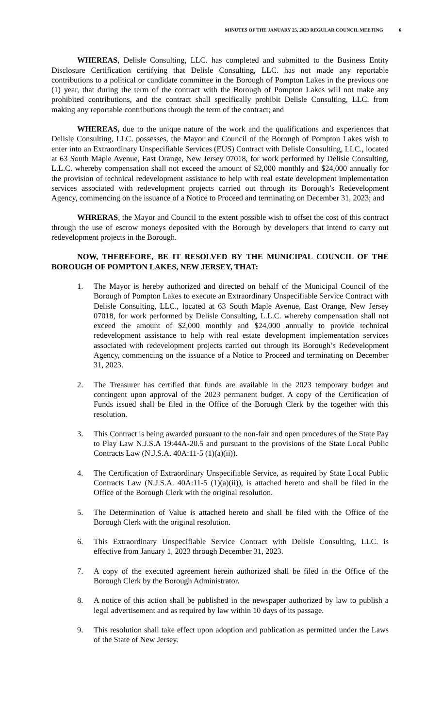MINUTES OF THE JANUARY 25, 2023 REGULAR COUNCIL MEETING 6
WHEREAS, Delisle Consulting, LLC. has completed and submitted to the Business Entity Disclosure Certification certifying that Delisle Consulting, LLC. has not made any reportable contributions to a political or candidate committee in the Borough of Pompton Lakes in the previous one (1) year, that during the term of the contract with the Borough of Pompton Lakes will not make any prohibited contributions, and the contract shall specifically prohibit Delisle Consulting, LLC. from making any reportable contributions through the term of the contract; and
WHEREAS, due to the unique nature of the work and the qualifications and experiences that Delisle Consulting, LLC. possesses, the Mayor and Council of the Borough of Pompton Lakes wish to enter into an Extraordinary Unspecifiable Services (EUS) Contract with Delisle Consulting, LLC., located at 63 South Maple Avenue, East Orange, New Jersey 07018, for work performed by Delisle Consulting, L.L.C. whereby compensation shall not exceed the amount of $2,000 monthly and $24,000 annually for the provision of technical redevelopment assistance to help with real estate development implementation services associated with redevelopment projects carried out through its Borough’s Redevelopment Agency, commencing on the issuance of a Notice to Proceed and terminating on December 31, 2023; and
WHRERAS, the Mayor and Council to the extent possible wish to offset the cost of this contract through the use of escrow moneys deposited with the Borough by developers that intend to carry out redevelopment projects in the Borough.
NOW, THEREFORE, BE IT RESOLVED BY THE MUNICIPAL COUNCIL OF THE BOROUGH OF POMPTON LAKES, NEW JERSEY, THAT:
1. The Mayor is hereby authorized and directed on behalf of the Municipal Council of the Borough of Pompton Lakes to execute an Extraordinary Unspecifiable Service Contract with Delisle Consulting, LLC., located at 63 South Maple Avenue, East Orange, New Jersey 07018, for work performed by Delisle Consulting, L.L.C. whereby compensation shall not exceed the amount of $2,000 monthly and $24,000 annually to provide technical redevelopment assistance to help with real estate development implementation services associated with redevelopment projects carried out through its Borough’s Redevelopment Agency, commencing on the issuance of a Notice to Proceed and terminating on December 31, 2023.
2. The Treasurer has certified that funds are available in the 2023 temporary budget and contingent upon approval of the 2023 permanent budget. A copy of the Certification of Funds issued shall be filed in the Office of the Borough Clerk by the together with this resolution.
3. This Contract is being awarded pursuant to the non-fair and open procedures of the State Pay to Play Law N.J.S.A 19:44A-20.5 and pursuant to the provisions of the State Local Public Contracts Law (N.J.S.A. 40A:11-5 (1)(a)(ii)).
4. The Certification of Extraordinary Unspecifiable Service, as required by State Local Public Contracts Law (N.J.S.A. 40A:11-5 (1)(a)(ii)), is attached hereto and shall be filed in the Office of the Borough Clerk with the original resolution.
5. The Determination of Value is attached hereto and shall be filed with the Office of the Borough Clerk with the original resolution.
6. This Extraordinary Unspecifiable Service Contract with Delisle Consulting, LLC. is effective from January 1, 2023 through December 31, 2023.
7. A copy of the executed agreement herein authorized shall be filed in the Office of the Borough Clerk by the Borough Administrator.
8. A notice of this action shall be published in the newspaper authorized by law to publish a legal advertisement and as required by law within 10 days of its passage.
9. This resolution shall take effect upon adoption and publication as permitted under the Laws of the State of New Jersey.